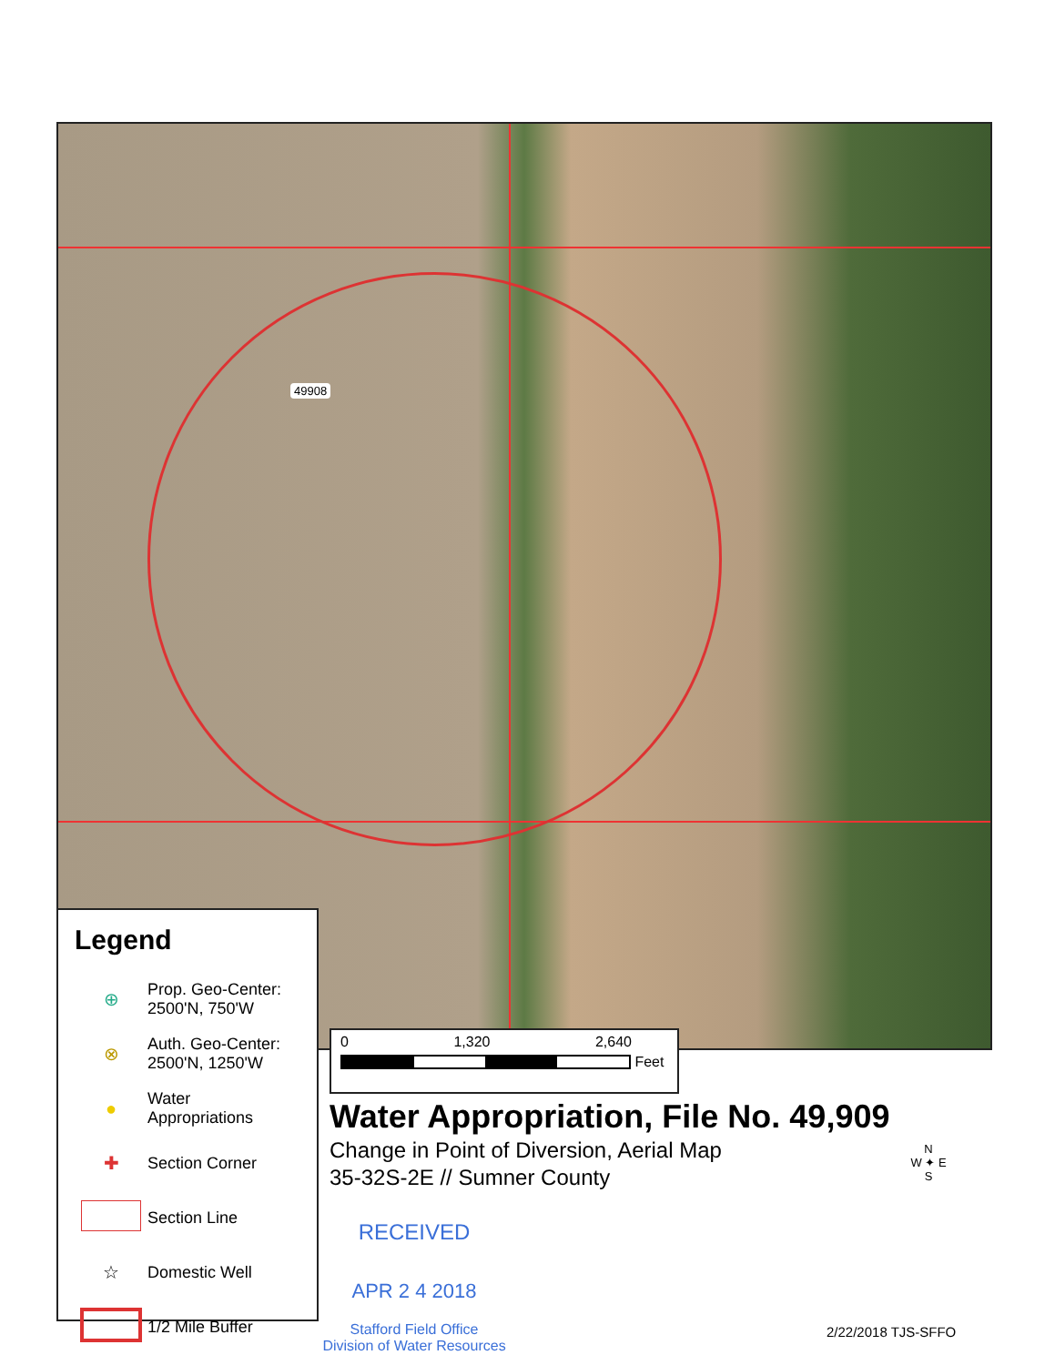49908
Legend
⊕ Prop. Geo-Center:
2500'N, 750'W
⊗ Auth. Geo-Center:
2500'N, 1250'W
● Water
Appropriations
✚ Section Corner
Section Line
☆ Domestic Well
1/2 Mile Buffer
0 1,320 2,640
Feet
Water Appropriation, File No. 49,909
Change in Point of Diversion, Aerial Map
35-32S-2E // Sumner County
N
W ✦ E
S
RECEIVED
APR 2 4 2018
Stafford Field Office
Division of Water Resources
2/22/2018 TJS-SFFO